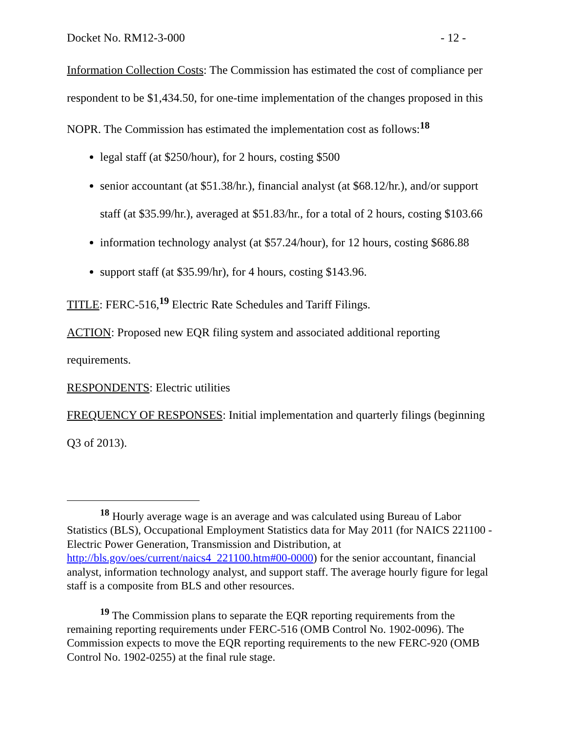Docket No. RM12-3-000 - 12 -
Information Collection Costs: The Commission has estimated the cost of compliance per respondent to be $1,434.50, for one-time implementation of the changes proposed in this NOPR. The Commission has estimated the implementation cost as follows:<sup>18</sup>
legal staff (at $250/hour), for 2 hours, costing $500
senior accountant (at $51.38/hr.), financial analyst (at $68.12/hr.), and/or support staff (at $35.99/hr.), averaged at $51.83/hr., for a total of 2 hours, costing $103.66
information technology analyst (at $57.24/hour), for 12 hours, costing $686.88
support staff (at $35.99/hr), for 4 hours, costing $143.96.
TITLE: FERC-516,<sup>19</sup> Electric Rate Schedules and Tariff Filings.
ACTION: Proposed new EQR filing system and associated additional reporting requirements.
RESPONDENTS: Electric utilities
FREQUENCY OF RESPONSES: Initial implementation and quarterly filings (beginning Q3 of 2013).
<sup>18</sup> Hourly average wage is an average and was calculated using Bureau of Labor Statistics (BLS), Occupational Employment Statistics data for May 2011 (for NAICS 221100 - Electric Power Generation, Transmission and Distribution, at http://bls.gov/oes/current/naics4_221100.htm#00-0000) for the senior accountant, financial analyst, information technology analyst, and support staff. The average hourly figure for legal staff is a composite from BLS and other resources.
<sup>19</sup> The Commission plans to separate the EQR reporting requirements from the remaining reporting requirements under FERC-516 (OMB Control No. 1902-0096). The Commission expects to move the EQR reporting requirements to the new FERC-920 (OMB Control No. 1902-0255) at the final rule stage.